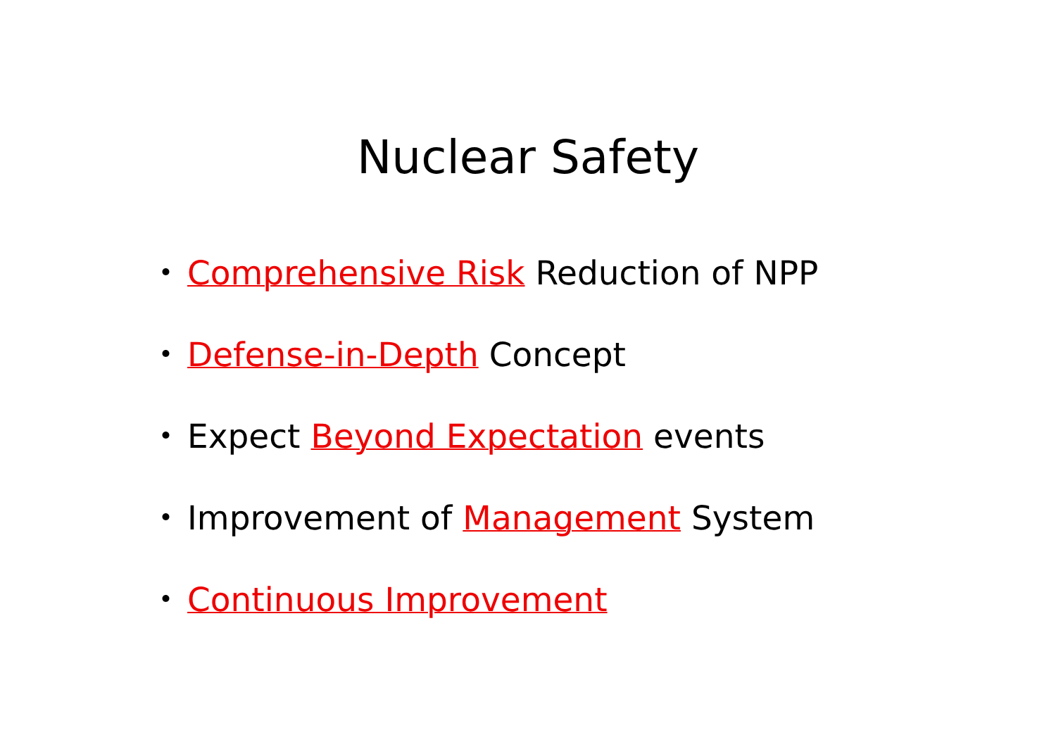Nuclear Safety
・ Comprehensive Risk Reduction of NPP
・ Defense-in-Depth Concept
・ Expect Beyond Expectation events
・ Improvement of Management System
・ Continuous Improvement